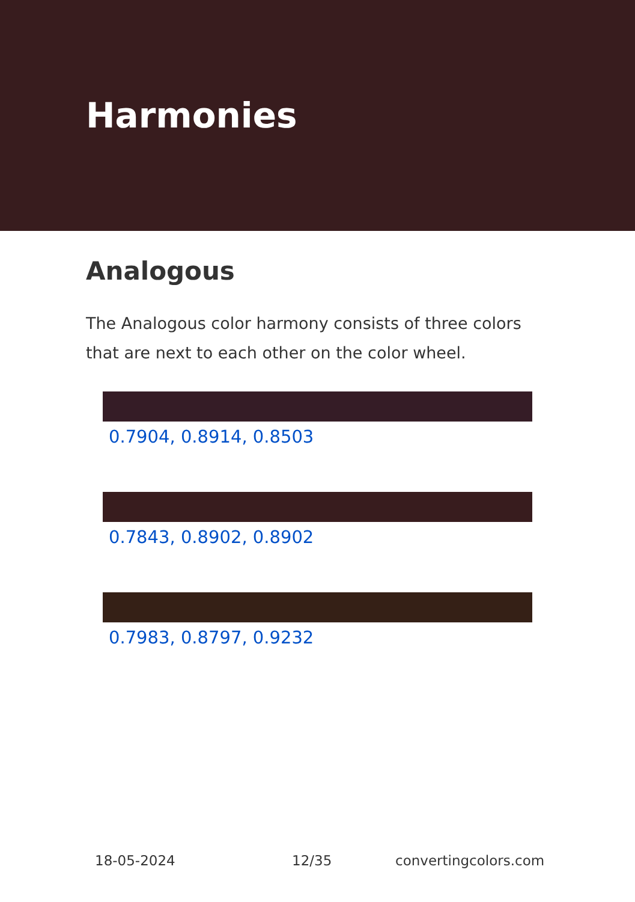Harmonies
Analogous
The Analogous color harmony consists of three colors that are next to each other on the color wheel.
0.7904, 0.8914, 0.8503
0.7843, 0.8902, 0.8902
0.7983, 0.8797, 0.9232
18-05-2024 12/35 convertingcolors.com